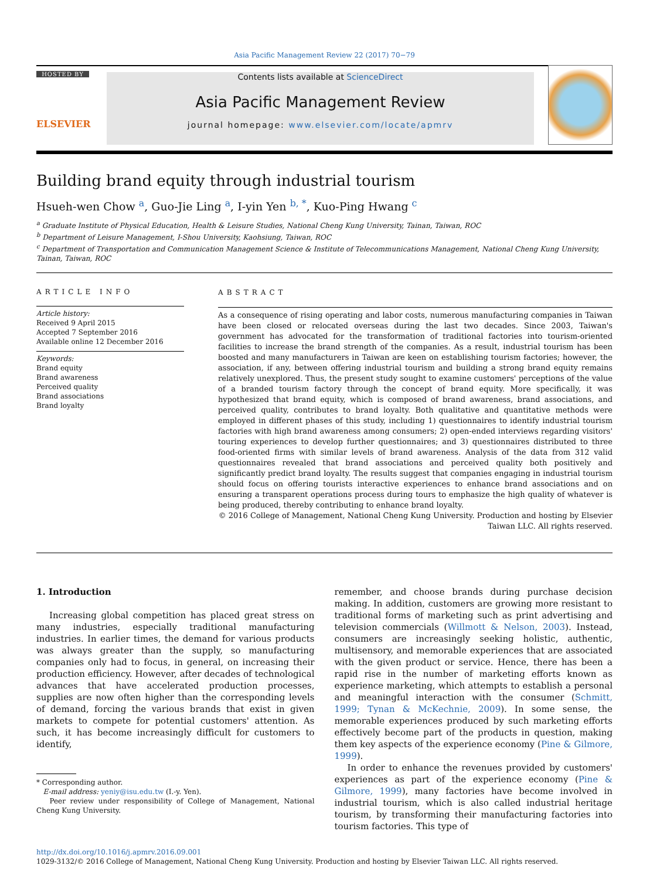Asia Pacific Management Review 22 (2017) 70−79
HOSTED BY
ELSEVIER
Contents lists available at ScienceDirect
Asia Pacific Management Review
journal homepage: www.elsevier.com/locate/apmrv
Building brand equity through industrial tourism
Hsueh-wen Chow <sup>a</sup>, Guo-Jie Ling <sup>a</sup>, I-yin Yen <sup>b, *</sup>, Kuo-Ping Hwang <sup>c</sup>
<sup>a</sup> Graduate Institute of Physical Education, Health & Leisure Studies, National Cheng Kung University, Tainan, Taiwan, ROC
<sup>b</sup> Department of Leisure Management, I-Shou University, Kaohsiung, Taiwan, ROC
<sup>c</sup> Department of Transportation and Communication Management Science & Institute of Telecommunications Management, National Cheng Kung University, Tainan, Taiwan, ROC
ARTICLE INFO
Article history:
Received 9 April 2015
Accepted 7 September 2016
Available online 12 December 2016
Keywords:
Brand equity
Brand awareness
Perceived quality
Brand associations
Brand loyalty
ABSTRACT
As a consequence of rising operating and labor costs, numerous manufacturing companies in Taiwan have been closed or relocated overseas during the last two decades. Since 2003, Taiwan's government has advocated for the transformation of traditional factories into tourism-oriented facilities to increase the brand strength of the companies. As a result, industrial tourism has been boosted and many manufacturers in Taiwan are keen on establishing tourism factories; however, the association, if any, between offering industrial tourism and building a strong brand equity remains relatively unexplored. Thus, the present study sought to examine customers' perceptions of the value of a branded tourism factory through the concept of brand equity. More specifically, it was hypothesized that brand equity, which is composed of brand awareness, brand associations, and perceived quality, contributes to brand loyalty. Both qualitative and quantitative methods were employed in different phases of this study, including 1) questionnaires to identify industrial tourism factories with high brand awareness among consumers; 2) open-ended interviews regarding visitors' touring experiences to develop further questionnaires; and 3) questionnaires distributed to three food-oriented firms with similar levels of brand awareness. Analysis of the data from 312 valid questionnaires revealed that brand associations and perceived quality both positively and significantly predict brand loyalty. The results suggest that companies engaging in industrial tourism should focus on offering tourists interactive experiences to enhance brand associations and on ensuring a transparent operations process during tours to emphasize the high quality of whatever is being produced, thereby contributing to enhance brand loyalty.
© 2016 College of Management, National Cheng Kung University. Production and hosting by Elsevier Taiwan LLC. All rights reserved.
1. Introduction
Increasing global competition has placed great stress on many industries, especially traditional manufacturing industries. In earlier times, the demand for various products was always greater than the supply, so manufacturing companies only had to focus, in general, on increasing their production efficiency. However, after decades of technological advances that have accelerated production processes, supplies are now often higher than the corresponding levels of demand, forcing the various brands that exist in given markets to compete for potential customers' attention. As such, it has become increasingly difficult for customers to identify,
* Corresponding author.
E-mail address: yeniy@isu.edu.tw (I.-y. Yen).
Peer review under responsibility of College of Management, National Cheng Kung University.
remember, and choose brands during purchase decision making. In addition, customers are growing more resistant to traditional forms of marketing such as print advertising and television commercials (Willmott & Nelson, 2003). Instead, consumers are increasingly seeking holistic, authentic, multisensory, and memorable experiences that are associated with the given product or service. Hence, there has been a rapid rise in the number of marketing efforts known as experience marketing, which attempts to establish a personal and meaningful interaction with the consumer (Schmitt, 1999; Tynan & McKechnie, 2009). In some sense, the memorable experiences produced by such marketing efforts effectively become part of the products in question, making them key aspects of the experience economy (Pine & Gilmore, 1999).
In order to enhance the revenues provided by customers' experiences as part of the experience economy (Pine & Gilmore, 1999), many factories have become involved in industrial tourism, which is also called industrial heritage tourism, by transforming their manufacturing factories into tourism factories. This type of
http://dx.doi.org/10.1016/j.apmrv.2016.09.001
1029-3132/© 2016 College of Management, National Cheng Kung University. Production and hosting by Elsevier Taiwan LLC. All rights reserved.